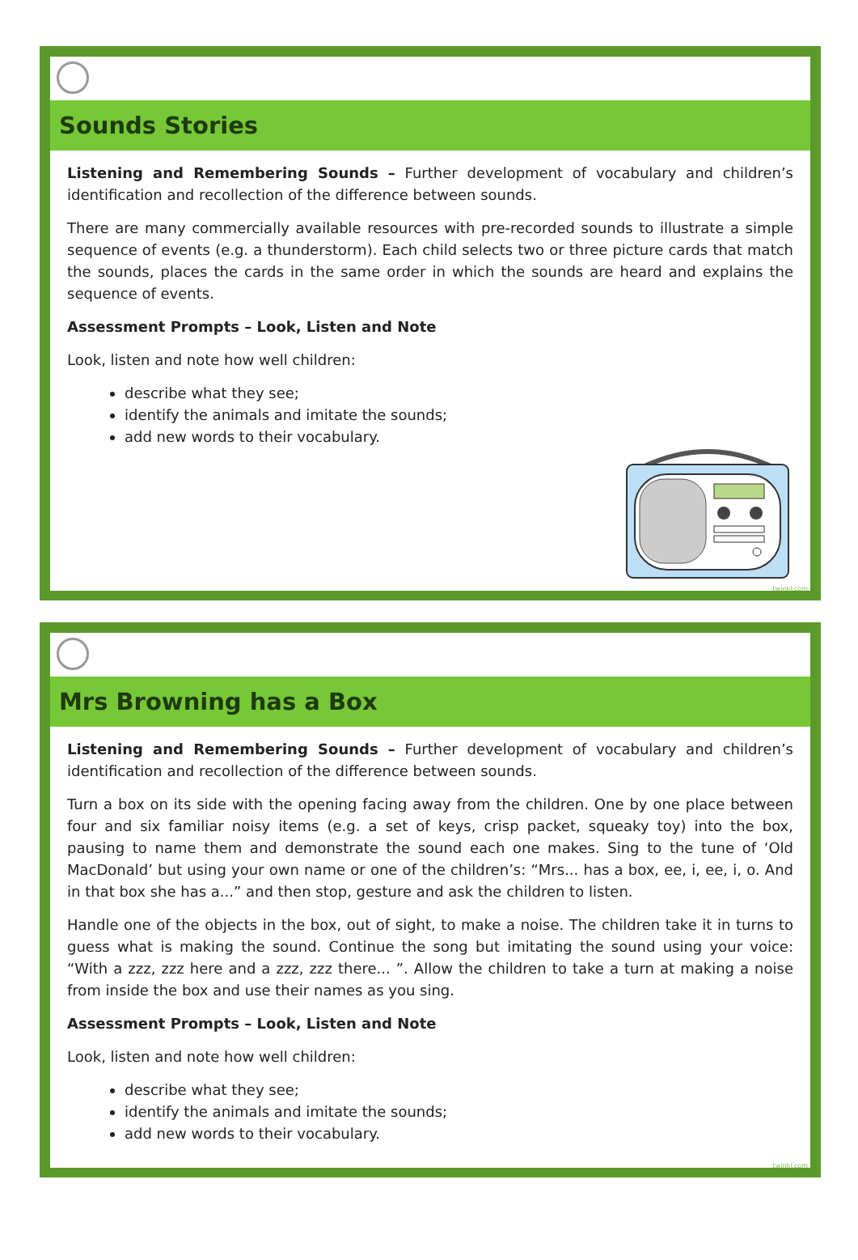Sounds Stories
Listening and Remembering Sounds – Further development of vocabulary and children’s identification and recollection of the difference between sounds.
There are many commercially available resources with pre-recorded sounds to illustrate a simple sequence of events (e.g. a thunderstorm). Each child selects two or three picture cards that match the sounds, places the cards in the same order in which the sounds are heard and explains the sequence of events.
Assessment Prompts – Look, Listen and Note
Look, listen and note how well children:
describe what they see;
identify the animals and imitate the sounds;
add new words to their vocabulary.
twinkl.com
Mrs Browning has a Box
Listening and Remembering Sounds – Further development of vocabulary and children’s identification and recollection of the difference between sounds.
Turn a box on its side with the opening facing away from the children. One by one place between four and six familiar noisy items (e.g. a set of keys, crisp packet, squeaky toy) into the box, pausing to name them and demonstrate the sound each one makes. Sing to the tune of ‘Old MacDonald’ but using your own name or one of the children’s: “Mrs... has a box, ee, i, ee, i, o. And in that box she has a...” and then stop, gesture and ask the children to listen.
Handle one of the objects in the box, out of sight, to make a noise. The children take it in turns to guess what is making the sound. Continue the song but imitating the sound using your voice: “With a zzz, zzz here and a zzz, zzz there... ”. Allow the children to take a turn at making a noise from inside the box and use their names as you sing.
Assessment Prompts – Look, Listen and Note
Look, listen and note how well children:
describe what they see;
identify the animals and imitate the sounds;
add new words to their vocabulary.
twinkl.com